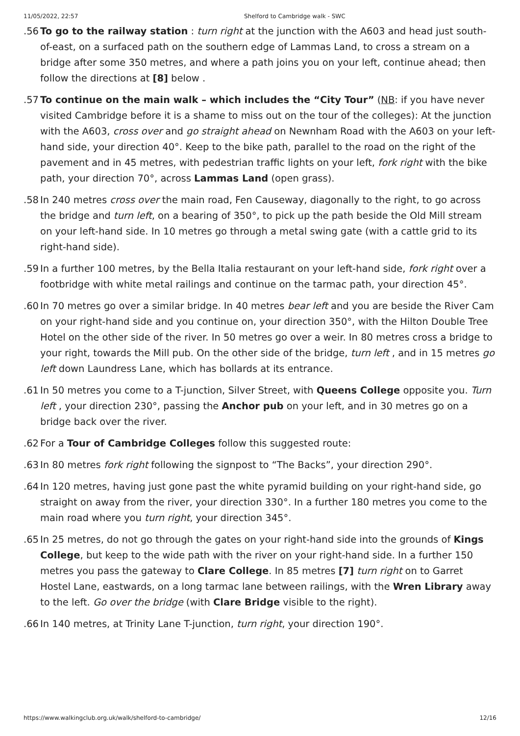11/05/2022, 22:57 Shelford to Cambridge walk - SWC
56. To go to the railway station : turn right at the junction with the A603 and head just south-of-east, on a surfaced path on the southern edge of Lammas Land, to cross a stream on a bridge after some 350 metres, and where a path joins you on your left, continue ahead; then follow the directions at [8] below .
57. To continue on the main walk – which includes the “City Tour” (NB: if you have never visited Cambridge before it is a shame to miss out on the tour of the colleges): At the junction with the A603, cross over and go straight ahead on Newnham Road with the A603 on your left-hand side, your direction 40°. Keep to the bike path, parallel to the road on the right of the pavement and in 45 metres, with pedestrian traffic lights on your left, fork right with the bike path, your direction 70°, across Lammas Land (open grass).
58. In 240 metres cross over the main road, Fen Causeway, diagonally to the right, to go across the bridge and turn left, on a bearing of 350°, to pick up the path beside the Old Mill stream on your left-hand side. In 10 metres go through a metal swing gate (with a cattle grid to its right-hand side).
59. In a further 100 metres, by the Bella Italia restaurant on your left-hand side, fork right over a footbridge with white metal railings and continue on the tarmac path, your direction 45°.
60. In 70 metres go over a similar bridge. In 40 metres bear left and you are beside the River Cam on your right-hand side and you continue on, your direction 350°, with the Hilton Double Tree Hotel on the other side of the river. In 50 metres go over a weir. In 80 metres cross a bridge to your right, towards the Mill pub. On the other side of the bridge, turn left , and in 15 metres go left down Laundress Lane, which has bollards at its entrance.
61. In 50 metres you come to a T-junction, Silver Street, with Queens College opposite you. Turn left , your direction 230°, passing the Anchor pub on your left, and in 30 metres go on a bridge back over the river.
62. For a Tour of Cambridge Colleges follow this suggested route:
63. In 80 metres fork right following the signpost to “The Backs”, your direction 290°.
64. In 120 metres, having just gone past the white pyramid building on your right-hand side, go straight on away from the river, your direction 330°. In a further 180 metres you come to the main road where you turn right, your direction 345°.
65. In 25 metres, do not go through the gates on your right-hand side into the grounds of Kings College, but keep to the wide path with the river on your right-hand side. In a further 150 metres you pass the gateway to Clare College. In 85 metres [7] turn right on to Garret Hostel Lane, eastwards, on a long tarmac lane between railings, with the Wren Library away to the left. Go over the bridge (with Clare Bridge visible to the right).
66. In 140 metres, at Trinity Lane T-junction, turn right, your direction 190°.
https://www.walkingclub.org.uk/walk/shelford-to-cambridge/ 12/16